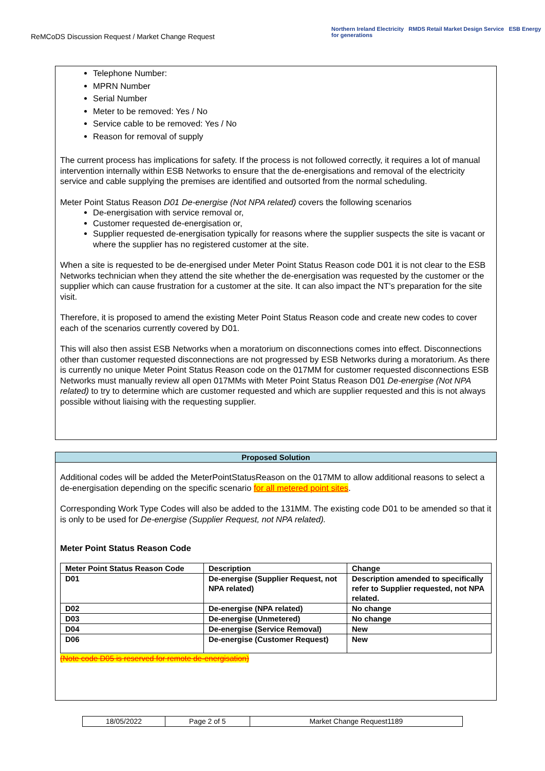ReMCoDS Discussion Request / Market Change Request
Northern Ireland Electricity RMDS Retail Market Design Service ESB Energy for generations
Telephone Number:
MPRN Number
Serial Number
Meter to be removed: Yes / No
Service cable to be removed: Yes / No
Reason for removal of supply
The current process has implications for safety. If the process is not followed correctly, it requires a lot of manual intervention internally within ESB Networks to ensure that the de-energisations and removal of the electricity service and cable supplying the premises are identified and outsorted from the normal scheduling.
Meter Point Status Reason D01 De-energise (Not NPA related) covers the following scenarios
De-energisation with service removal or,
Customer requested de-energisation or,
Supplier requested de-energisation typically for reasons where the supplier suspects the site is vacant or where the supplier has no registered customer at the site.
When a site is requested to be de-energised under Meter Point Status Reason code D01 it is not clear to the ESB Networks technician when they attend the site whether the de-energisation was requested by the customer or the supplier which can cause frustration for a customer at the site. It can also impact the NT’s preparation for the site visit.
Therefore, it is proposed to amend the existing Meter Point Status Reason code and create new codes to cover each of the scenarios currently covered by D01.
This will also then assist ESB Networks when a moratorium on disconnections comes into effect. Disconnections other than customer requested disconnections are not progressed by ESB Networks during a moratorium. As there is currently no unique Meter Point Status Reason code on the 017MM for customer requested disconnections ESB Networks must manually review all open 017MMs with Meter Point Status Reason D01 De-energise (Not NPA related) to try to determine which are customer requested and which are supplier requested and this is not always possible without liaising with the requesting supplier.
Proposed Solution
Additional codes will be added the MeterPointStatusReason on the 017MM to allow additional reasons to select a de-energisation depending on the specific scenario for all metered point sites.
Corresponding Work Type Codes will also be added to the 131MM. The existing code D01 to be amended so that it is only to be used for De-energise (Supplier Request, not NPA related).
Meter Point Status Reason Code
| Meter Point Status Reason Code | Description | Change |
| --- | --- | --- |
| D01 | De-energise (Supplier Request, not NPA related) | Description amended to specifically refer to Supplier requested, not NPA related. |
| D02 | De-energise (NPA related) | No change |
| D03 | De-energise (Unmetered) | No change |
| D04 | De-energise (Service Removal) | New |
| D06 | De-energise (Customer Request) | New |
(Note code D05 is reserved for remote de-energisation)
| 18/05/2022 | Page 2 of 5 | Market Change Request1189 |